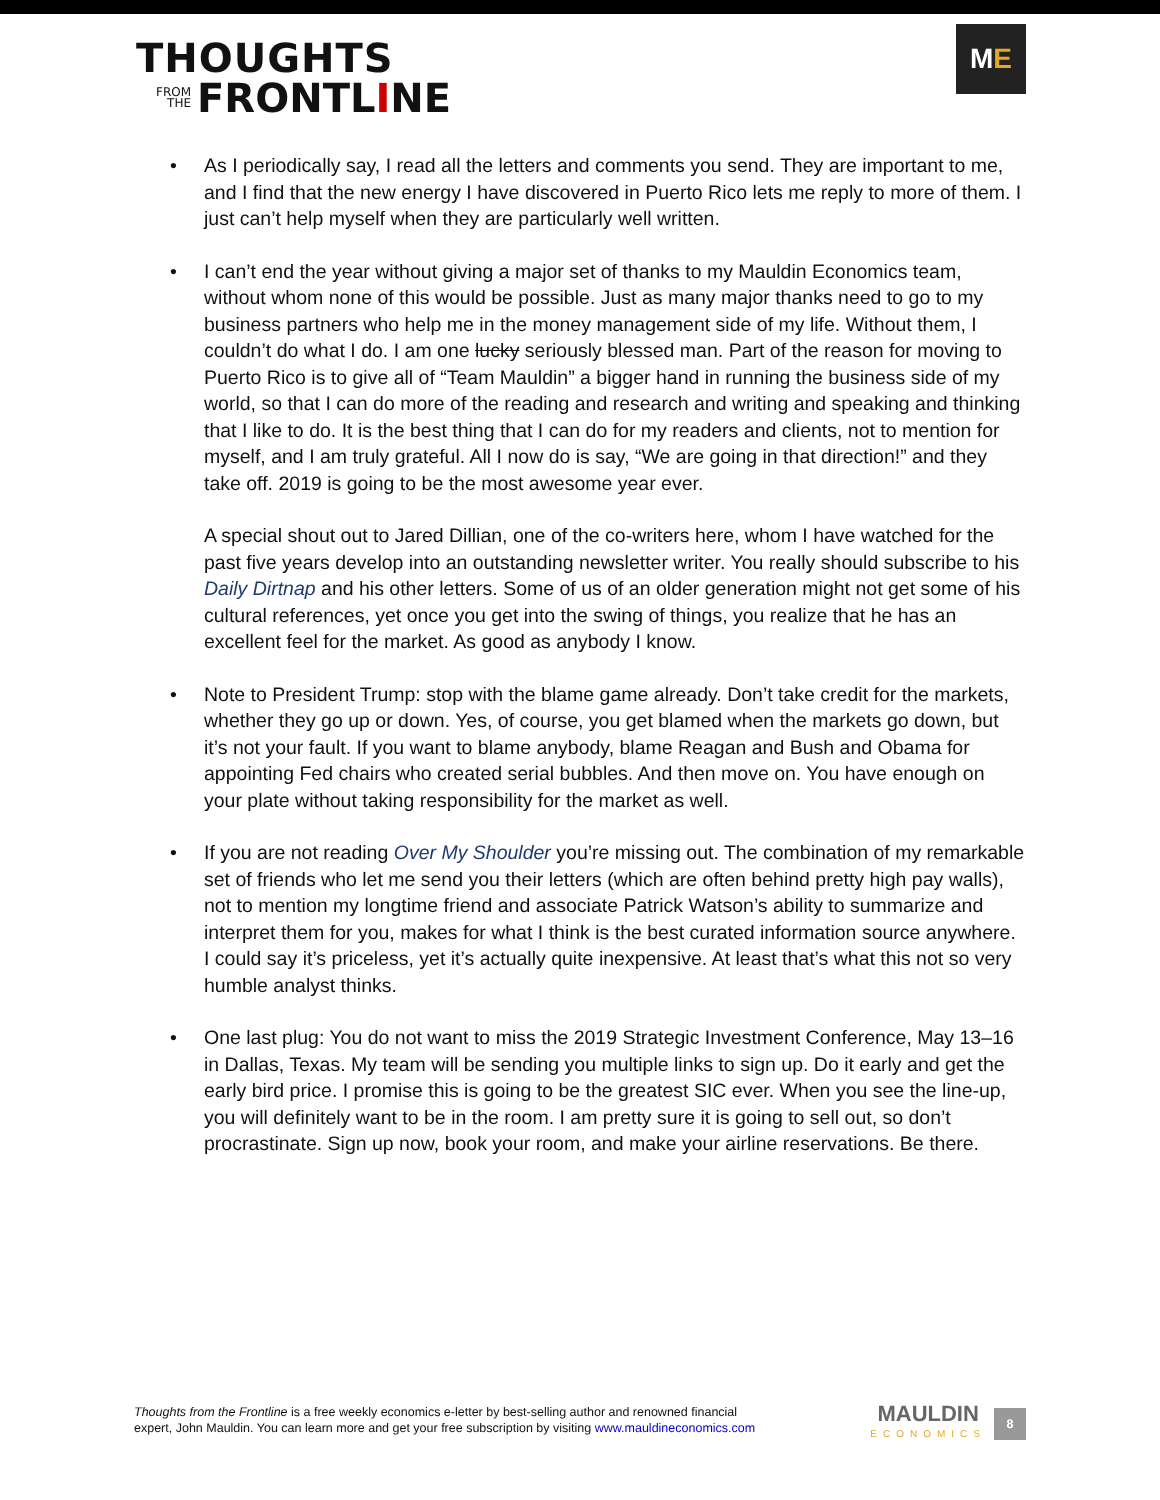THOUGHTS
FROM
THE
FRONTLINE
M E
• As I periodically say, I read all the letters and comments you send. They are important to me, and I find that the new energy I have discovered in Puerto Rico lets me reply to more of them. I just can’t help myself when they are particularly well written.
•
I can’t end the year without giving a major set of thanks to my Mauldin Economics team, without whom none of this would be possible. Just as many major thanks need to go to my business partners who help me in the money management side of my life. Without them, I couldn’t do what I do. I am one lucky seriously blessed man. Part of the reason for moving to Puerto Rico is to give all of “Team Mauldin” a bigger hand in running the business side of my world, so that I can do more of the reading and research and writing and speaking and thinking that I like to do. It is the best thing that I can do for my readers and clients, not to mention for myself, and I am truly grateful. All I now do is say, “We are going in that direction!” and they take off. 2019 is going to be the most awesome year ever.
A special shout out to Jared Dillian, one of the co-writers here, whom I have watched for the past five years develop into an outstanding newsletter writer. You really should subscribe to his Daily Dirtnap and his other letters. Some of us of an older generation might not get some of his cultural references, yet once you get into the swing of things, you realize that he has an excellent feel for the market. As good as anybody I know.
• Note to President Trump: stop with the blame game already. Don’t take credit for the markets, whether they go up or down. Yes, of course, you get blamed when the markets go down, but it’s not your fault. If you want to blame anybody, blame Reagan and Bush and Obama for appointing Fed chairs who created serial bubbles. And then move on. You have enough on your plate without taking responsibility for the market as well.
• If you are not reading Over My Shoulder you’re missing out. The combination of my remarkable set of friends who let me send you their letters (which are often behind pretty high pay walls), not to mention my longtime friend and associate Patrick Watson’s ability to summarize and interpret them for you, makes for what I think is the best curated information source anywhere. I could say it’s priceless, yet it’s actually quite inexpensive. At least that’s what this not so very humble analyst thinks.
• One last plug: You do not want to miss the 2019 Strategic Investment Conference, May 13–16 in Dallas, Texas. My team will be sending you multiple links to sign up. Do it early and get the early bird price. I promise this is going to be the greatest SIC ever. When you see the line-up, you will definitely want to be in the room. I am pretty sure it is going to sell out, so don’t procrastinate. Sign up now, book your room, and make your airline reservations. Be there.
Thoughts from the Frontline is a free weekly economics e-letter by best-selling author and renowned financial
expert, John Mauldin. You can learn more and get your free subscription by visiting www.mauldineconomics.com
MAULDIN
ECONOMICS
8